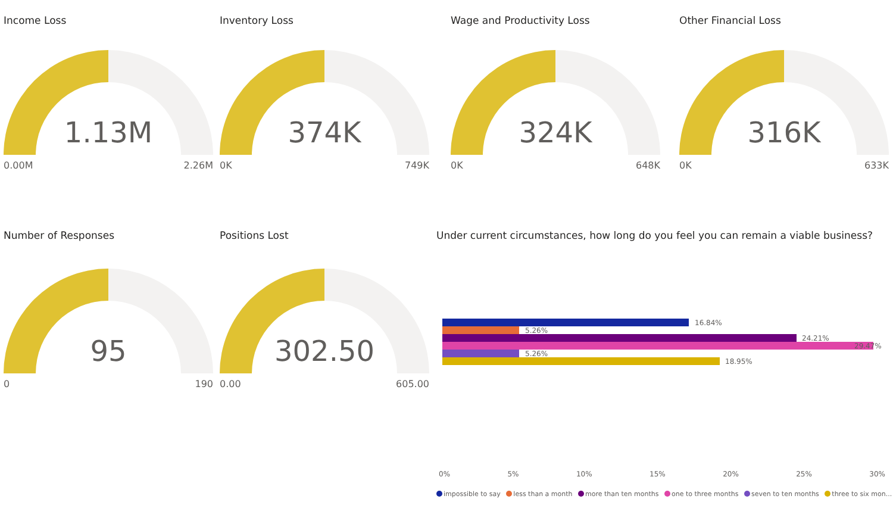Income Loss
1.13M
0.00M 2.26M
Inventory Loss
374K
0K 749K
Wage and Productivity Loss
324K
0K 648K
Other Financial Loss
316K
0K 633K
Number of Responses
95
0 190
Positions Lost
302.50
0.00 605.00
Under current circumstances, how long do you feel you can remain a viable business?
16.84%
5.26%
24.21%
29.47%
5.26%
18.95%
0% 5% 10% 15% 20% 25% 30%
impossible to say less than a month more than ten months one to three months seven to ten months three to six mon...